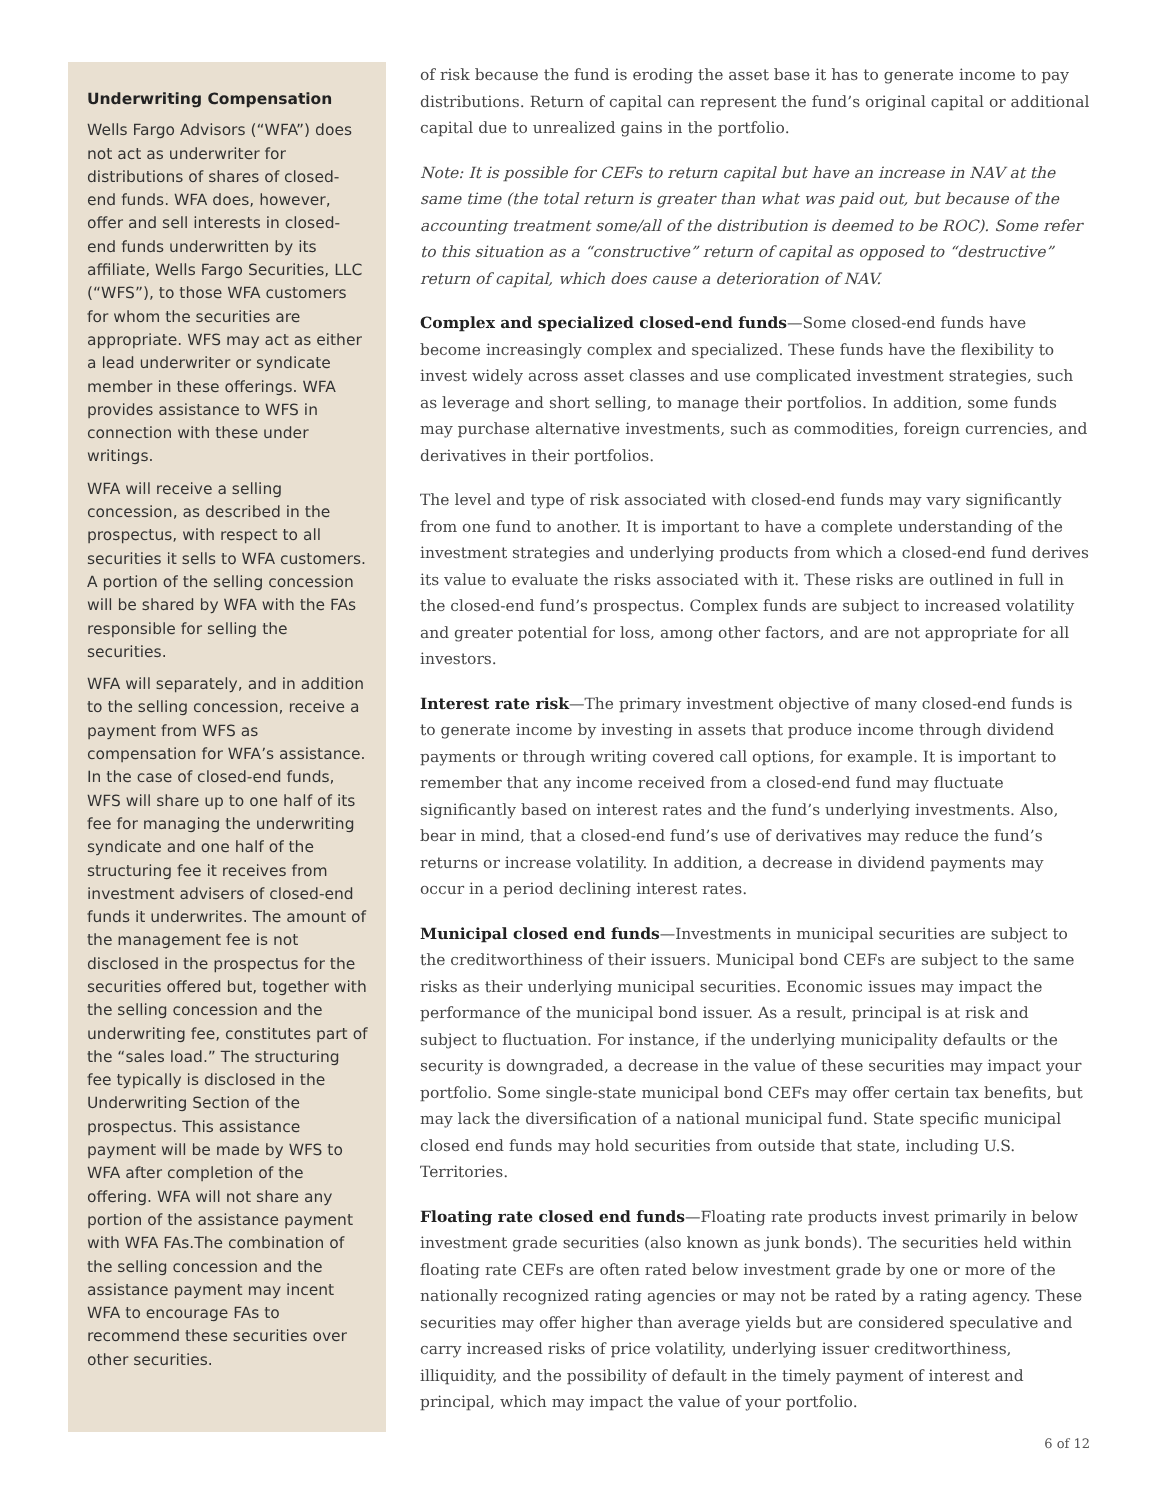Underwriting Compensation
Wells Fargo Advisors (“WFA”) does not act as underwriter for distributions of shares of closed-end funds. WFA does, however, offer and sell interests in closed-end funds underwritten by its affiliate, Wells Fargo Securities, LLC (“WFS”), to those WFA customers for whom the securities are appropriate. WFS may act as either a lead underwriter or syndicate member in these offerings. WFA provides assistance to WFS in connection with these under writings.
WFA will receive a selling concession, as described in the prospectus, with respect to all securities it sells to WFA customers. A portion of the selling concession will be shared by WFA with the FAs responsible for selling the securities.
WFA will separately, and in addition to the selling concession, receive a payment from WFS as compensation for WFA’s assistance. In the case of closed-end funds, WFS will share up to one half of its fee for managing the underwriting syndicate and one half of the structuring fee it receives from investment advisers of closed-end funds it underwrites. The amount of the management fee is not disclosed in the prospectus for the securities offered but, together with the selling concession and the underwriting fee, constitutes part of the “sales load.” The structuring fee typically is disclosed in the Underwriting Section of the prospectus. This assistance payment will be made by WFS to WFA after completion of the offering. WFA will not share any portion of the assistance payment with WFA FAs.The combination of the selling concession and the assistance payment may incent WFA to encourage FAs to recommend these securities over other securities.
of risk because the fund is eroding the asset base it has to generate income to pay distributions. Return of capital can represent the fund’s original capital or additional capital due to unrealized gains in the portfolio.
Note: It is possible for CEFs to return capital but have an increase in NAV at the same time (the total return is greater than what was paid out, but because of the accounting treatment some/all of the distribution is deemed to be ROC). Some refer to this situation as a “constructive” return of capital as opposed to “destructive” return of capital, which does cause a deterioration of NAV.
Complex and specialized closed-end funds—Some closed-end funds have become increasingly complex and specialized. These funds have the flexibility to invest widely across asset classes and use complicated investment strategies, such as leverage and short selling, to manage their portfolios. In addition, some funds may purchase alternative investments, such as commodities, foreign currencies, and derivatives in their portfolios.
The level and type of risk associated with closed-end funds may vary significantly from one fund to another. It is important to have a complete understanding of the investment strategies and underlying products from which a closed-end fund derives its value to evaluate the risks associated with it. These risks are outlined in full in the closed-end fund’s prospectus. Complex funds are subject to increased volatility and greater potential for loss, among other factors, and are not appropriate for all investors.
Interest rate risk—The primary investment objective of many closed-end funds is to generate income by investing in assets that produce income through dividend payments or through writing covered call options, for example. It is important to remember that any income received from a closed-end fund may fluctuate significantly based on interest rates and the fund’s underlying investments. Also, bear in mind, that a closed-end fund’s use of derivatives may reduce the fund’s returns or increase volatility. In addition, a decrease in dividend payments may occur in a period declining interest rates.
Municipal closed end funds—Investments in municipal securities are subject to the creditworthiness of their issuers. Municipal bond CEFs are subject to the same risks as their underlying municipal securities. Economic issues may impact the performance of the municipal bond issuer. As a result, principal is at risk and subject to fluctuation. For instance, if the underlying municipality defaults or the security is downgraded, a decrease in the value of these securities may impact your portfolio. Some single-state municipal bond CEFs may offer certain tax benefits, but may lack the diversification of a national municipal fund. State specific municipal closed end funds may hold securities from outside that state, including U.S. Territories.
Floating rate closed end funds—Floating rate products invest primarily in below investment grade securities (also known as junk bonds). The securities held within floating rate CEFs are often rated below investment grade by one or more of the nationally recognized rating agencies or may not be rated by a rating agency. These securities may offer higher than average yields but are considered speculative and carry increased risks of price volatility, underlying issuer creditworthiness, illiquidity, and the possibility of default in the timely payment of interest and principal, which may impact the value of your portfolio.
6 of 12